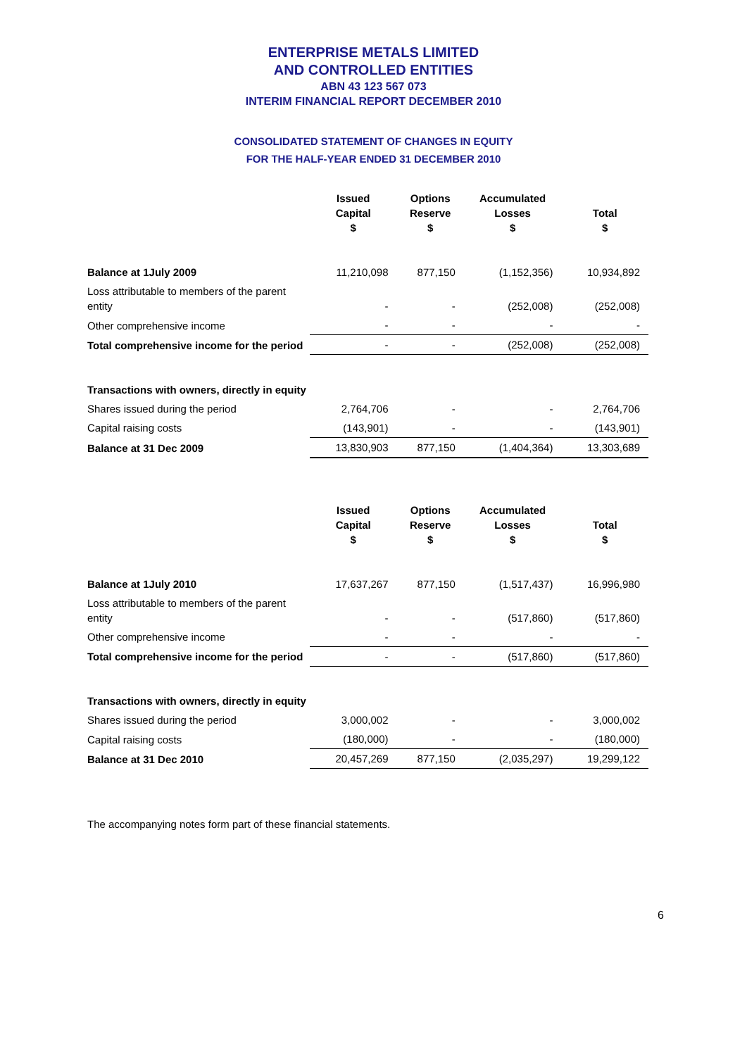ENTERPRISE METALS LIMITED
AND CONTROLLED ENTITIES
ABN 43 123 567 073
INTERIM FINANCIAL REPORT DECEMBER 2010
CONSOLIDATED STATEMENT OF CHANGES IN EQUITY
FOR THE HALF-YEAR ENDED 31 DECEMBER 2010
| | Issued Capital $ | Options Reserve $ | Accumulated Losses $ | Total $ |
| --- | --- | --- | --- | --- |
| Balance at 1July 2009 | 11,210,098 | 877,150 | (1,152,356) | 10,934,892 |
| Loss attributable to members of the parent entity | - | - | (252,008) | (252,008) |
| Other comprehensive income | - | - | - | - |
| Total comprehensive income for the period | - | - | (252,008) | (252,008) |
| Transactions with owners, directly in equity | | | | |
| Shares issued during the period | 2,764,706 | - | - | 2,764,706 |
| Capital raising costs | (143,901) | - | - | (143,901) |
| Balance at 31 Dec 2009 | 13,830,903 | 877,150 | (1,404,364) | 13,303,689 |
| | Issued Capital $ | Options Reserve $ | Accumulated Losses $ | Total $ |
| --- | --- | --- | --- | --- |
| Balance at 1July 2010 | 17,637,267 | 877,150 | (1,517,437) | 16,996,980 |
| Loss attributable to members of the parent entity | - | - | (517,860) | (517,860) |
| Other comprehensive income | - | - | - | - |
| Total comprehensive income for the period | - | - | (517,860) | (517,860) |
| Transactions with owners, directly in equity | | | | |
| Shares issued during the period | 3,000,002 | - | - | 3,000,002 |
| Capital raising costs | (180,000) | - | - | (180,000) |
| Balance at 31 Dec 2010 | 20,457,269 | 877,150 | (2,035,297) | 19,299,122 |
The accompanying notes form part of these financial statements.
6